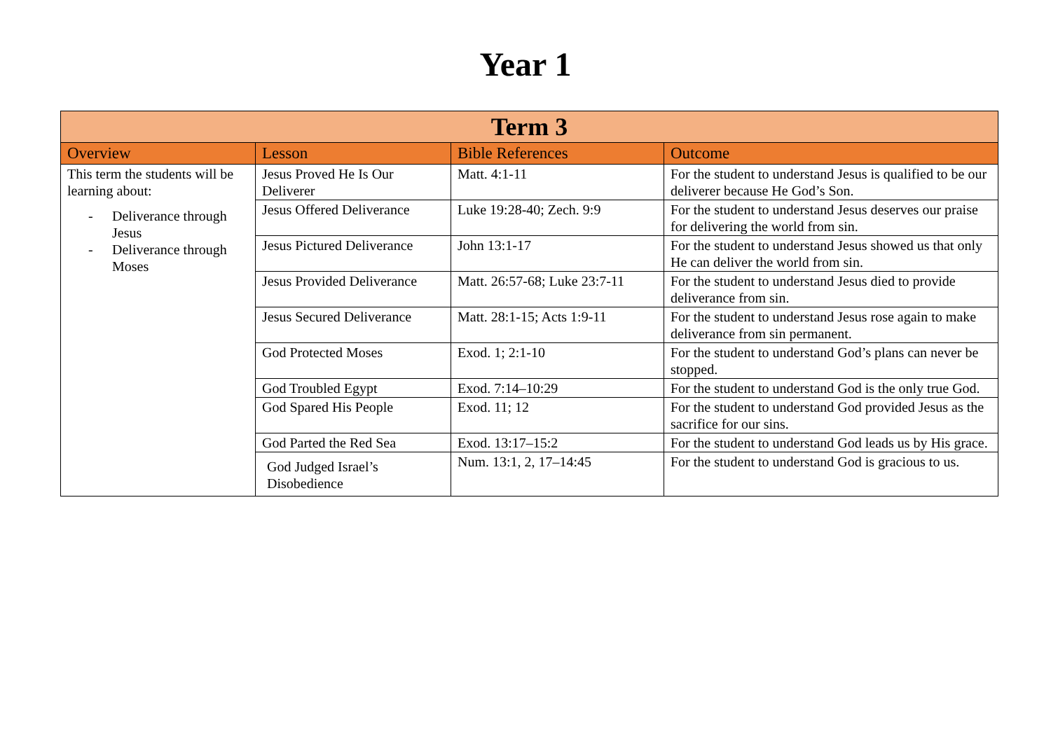Year 1
| Term 3 | | | |
| --- | --- | --- | --- |
| Overview | Lesson | Bible References | Outcome |
| This term the students will be learning about: - Deliverance through Jesus - Deliverance through Moses | Jesus Proved He Is Our Deliverer | Matt. 4:1-11 | For the student to understand Jesus is qualified to be our deliverer because He God’s Son. |
| | Jesus Offered Deliverance | Luke 19:28-40; Zech. 9:9 | For the student to understand Jesus deserves our praise for delivering the world from sin. |
| | Jesus Pictured Deliverance | John 13:1-17 | For the student to understand Jesus showed us that only He can deliver the world from sin. |
| | Jesus Provided Deliverance | Matt. 26:57-68; Luke 23:7-11 | For the student to understand Jesus died to provide deliverance from sin. |
| | Jesus Secured Deliverance | Matt. 28:1-15; Acts 1:9-11 | For the student to understand Jesus rose again to make deliverance from sin permanent. |
| | God Protected Moses | Exod. 1; 2:1-10 | For the student to understand God’s plans can never be stopped. |
| | God Troubled Egypt | Exod. 7:14–10:29 | For the student to understand God is the only true God. |
| | God Spared His People | Exod. 11; 12 | For the student to understand God provided Jesus as the sacrifice for our sins. |
| | God Parted the Red Sea | Exod. 13:17–15:2 | For the student to understand God leads us by His grace. |
| | God Judged Israel’s Disobedience | Num. 13:1, 2, 17–14:45 | For the student to understand God is gracious to us. |